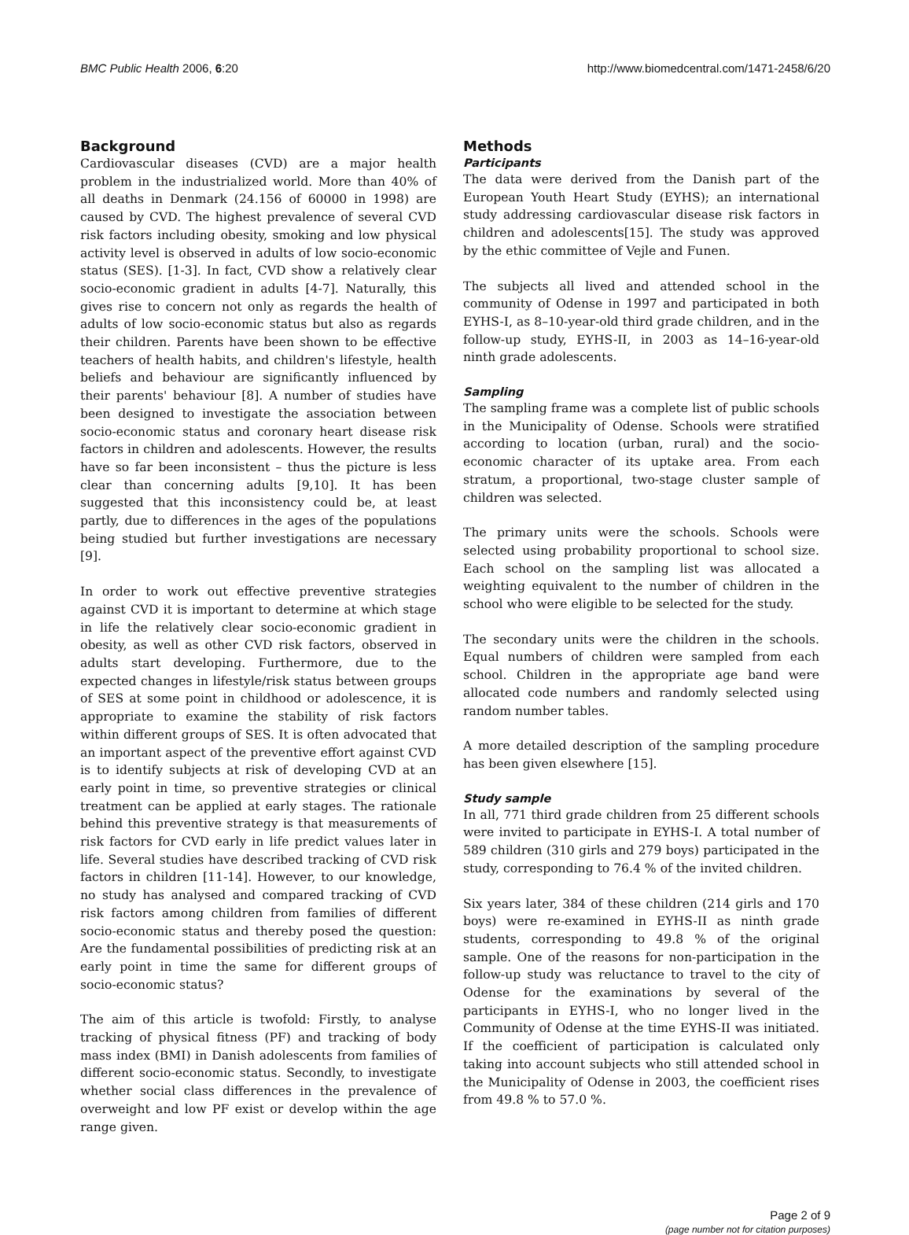BMC Public Health 2006, 6:20 http://www.biomedcentral.com/1471-2458/6/20
Background
Cardiovascular diseases (CVD) are a major health problem in the industrialized world. More than 40% of all deaths in Denmark (24.156 of 60000 in 1998) are caused by CVD. The highest prevalence of several CVD risk factors including obesity, smoking and low physical activity level is observed in adults of low socio-economic status (SES). [1-3]. In fact, CVD show a relatively clear socio-economic gradient in adults [4-7]. Naturally, this gives rise to concern not only as regards the health of adults of low socio-economic status but also as regards their children. Parents have been shown to be effective teachers of health habits, and children's lifestyle, health beliefs and behaviour are significantly influenced by their parents' behaviour [8]. A number of studies have been designed to investigate the association between socio-economic status and coronary heart disease risk factors in children and adolescents. However, the results have so far been inconsistent – thus the picture is less clear than concerning adults [9,10]. It has been suggested that this inconsistency could be, at least partly, due to differences in the ages of the populations being studied but further investigations are necessary [9].
In order to work out effective preventive strategies against CVD it is important to determine at which stage in life the relatively clear socio-economic gradient in obesity, as well as other CVD risk factors, observed in adults start developing. Furthermore, due to the expected changes in lifestyle/risk status between groups of SES at some point in childhood or adolescence, it is appropriate to examine the stability of risk factors within different groups of SES. It is often advocated that an important aspect of the preventive effort against CVD is to identify subjects at risk of developing CVD at an early point in time, so preventive strategies or clinical treatment can be applied at early stages. The rationale behind this preventive strategy is that measurements of risk factors for CVD early in life predict values later in life. Several studies have described tracking of CVD risk factors in children [11-14]. However, to our knowledge, no study has analysed and compared tracking of CVD risk factors among children from families of different socio-economic status and thereby posed the question: Are the fundamental possibilities of predicting risk at an early point in time the same for different groups of socio-economic status?
The aim of this article is twofold: Firstly, to analyse tracking of physical fitness (PF) and tracking of body mass index (BMI) in Danish adolescents from families of different socio-economic status. Secondly, to investigate whether social class differences in the prevalence of overweight and low PF exist or develop within the age range given.
Methods
Participants
The data were derived from the Danish part of the European Youth Heart Study (EYHS); an international study addressing cardiovascular disease risk factors in children and adolescents[15]. The study was approved by the ethic committee of Vejle and Funen.
The subjects all lived and attended school in the community of Odense in 1997 and participated in both EYHS-I, as 8–10-year-old third grade children, and in the follow-up study, EYHS-II, in 2003 as 14–16-year-old ninth grade adolescents.
Sampling
The sampling frame was a complete list of public schools in the Municipality of Odense. Schools were stratified according to location (urban, rural) and the socio-economic character of its uptake area. From each stratum, a proportional, two-stage cluster sample of children was selected.
The primary units were the schools. Schools were selected using probability proportional to school size. Each school on the sampling list was allocated a weighting equivalent to the number of children in the school who were eligible to be selected for the study.
The secondary units were the children in the schools. Equal numbers of children were sampled from each school. Children in the appropriate age band were allocated code numbers and randomly selected using random number tables.
A more detailed description of the sampling procedure has been given elsewhere [15].
Study sample
In all, 771 third grade children from 25 different schools were invited to participate in EYHS-I. A total number of 589 children (310 girls and 279 boys) participated in the study, corresponding to 76.4 % of the invited children.
Six years later, 384 of these children (214 girls and 170 boys) were re-examined in EYHS-II as ninth grade students, corresponding to 49.8 % of the original sample. One of the reasons for non-participation in the follow-up study was reluctance to travel to the city of Odense for the examinations by several of the participants in EYHS-I, who no longer lived in the Community of Odense at the time EYHS-II was initiated. If the coefficient of participation is calculated only taking into account subjects who still attended school in the Municipality of Odense in 2003, the coefficient rises from 49.8 % to 57.0 %.
Page 2 of 9
(page number not for citation purposes)